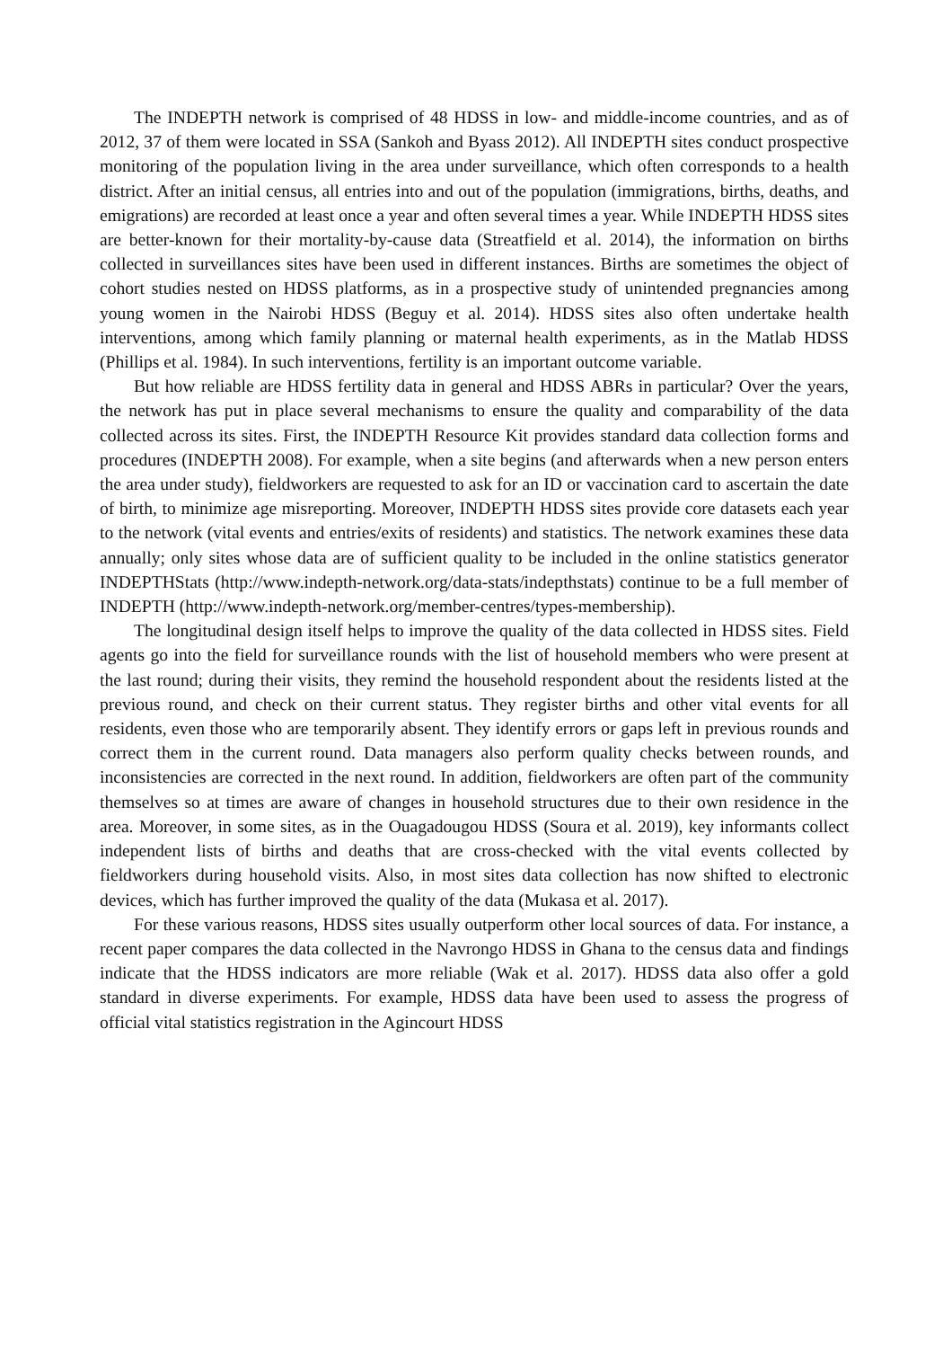The INDEPTH network is comprised of 48 HDSS in low- and middle-income countries, and as of 2012, 37 of them were located in SSA (Sankoh and Byass 2012). All INDEPTH sites conduct prospective monitoring of the population living in the area under surveillance, which often corresponds to a health district. After an initial census, all entries into and out of the population (immigrations, births, deaths, and emigrations) are recorded at least once a year and often several times a year. While INDEPTH HDSS sites are better-known for their mortality-by-cause data (Streatfield et al. 2014), the information on births collected in surveillances sites have been used in different instances. Births are sometimes the object of cohort studies nested on HDSS platforms, as in a prospective study of unintended pregnancies among young women in the Nairobi HDSS (Beguy et al. 2014). HDSS sites also often undertake health interventions, among which family planning or maternal health experiments, as in the Matlab HDSS (Phillips et al. 1984). In such interventions, fertility is an important outcome variable.
But how reliable are HDSS fertility data in general and HDSS ABRs in particular? Over the years, the network has put in place several mechanisms to ensure the quality and comparability of the data collected across its sites. First, the INDEPTH Resource Kit provides standard data collection forms and procedures (INDEPTH 2008). For example, when a site begins (and afterwards when a new person enters the area under study), fieldworkers are requested to ask for an ID or vaccination card to ascertain the date of birth, to minimize age misreporting. Moreover, INDEPTH HDSS sites provide core datasets each year to the network (vital events and entries/exits of residents) and statistics. The network examines these data annually; only sites whose data are of sufficient quality to be included in the online statistics generator INDEPTHStats (http://www.indepth-network.org/data-stats/indepthstats) continue to be a full member of INDEPTH (http://www.indepth-network.org/member-centres/types-membership).
The longitudinal design itself helps to improve the quality of the data collected in HDSS sites. Field agents go into the field for surveillance rounds with the list of household members who were present at the last round; during their visits, they remind the household respondent about the residents listed at the previous round, and check on their current status. They register births and other vital events for all residents, even those who are temporarily absent. They identify errors or gaps left in previous rounds and correct them in the current round. Data managers also perform quality checks between rounds, and inconsistencies are corrected in the next round. In addition, fieldworkers are often part of the community themselves so at times are aware of changes in household structures due to their own residence in the area. Moreover, in some sites, as in the Ouagadougou HDSS (Soura et al. 2019), key informants collect independent lists of births and deaths that are cross-checked with the vital events collected by fieldworkers during household visits. Also, in most sites data collection has now shifted to electronic devices, which has further improved the quality of the data (Mukasa et al. 2017).
For these various reasons, HDSS sites usually outperform other local sources of data. For instance, a recent paper compares the data collected in the Navrongo HDSS in Ghana to the census data and findings indicate that the HDSS indicators are more reliable (Wak et al. 2017). HDSS data also offer a gold standard in diverse experiments. For example, HDSS data have been used to assess the progress of official vital statistics registration in the Agincourt HDSS